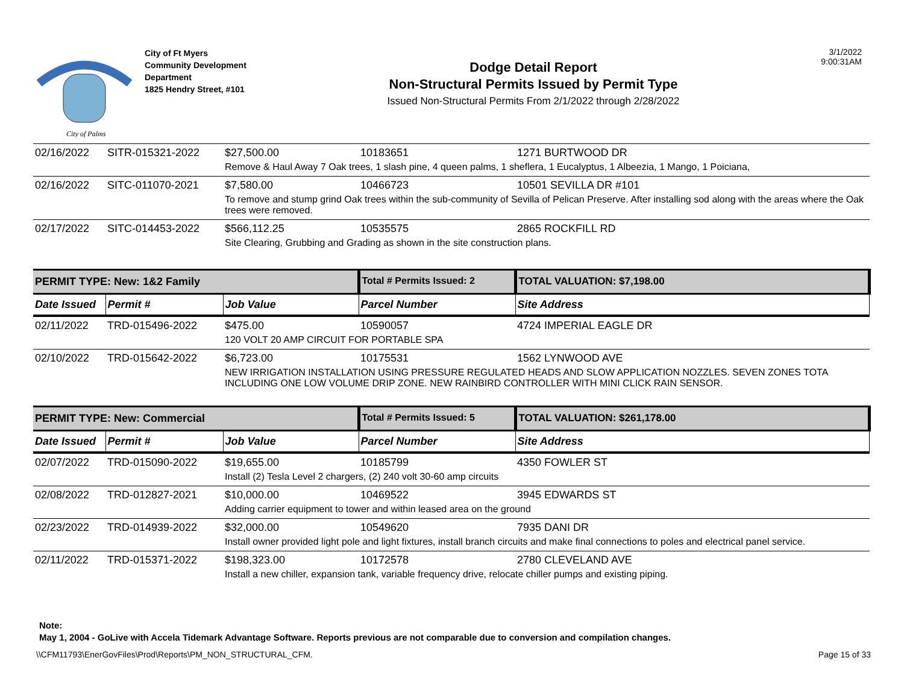City of Palms
City of Ft Myers
Community Development
Department
1825 Hendry Street, #101
Dodge Detail Report
Non-Structural Permits Issued by Permit Type
Issued Non-Structural Permits From 2/1/2022 through 2/28/2022
3/1/2022
9:00:31AM
| 02/16/2022 | SITR-015321-2022 | $27,500.00 | 10183651 | 1271 BURTWOOD DR |
| | | Remove & Haul Away 7 Oak trees, 1 slash pine, 4 queen palms, 1 sheflera, 1 Eucalyptus, 1 Albeezia, 1 Mango, 1 Poiciana, | | |
| 02/16/2022 | SITC-011070-2021 | $7,580.00 | 10466723 | 10501 SEVILLA DR #101 |
| | | To remove and stump grind Oak trees within the sub-community of Sevilla of Pelican Preserve. After installing sod along with the areas where the Oak trees were removed. | | |
| 02/17/2022 | SITC-014453-2022 | $566,112.25 | 10535575 | 2865 ROCKFILL RD |
| | | Site Clearing, Grubbing and Grading as shown in the site construction plans. | | |
| PERMIT TYPE: New: 1&2 Family | | | Total # Permits Issued: 2 | TOTAL VALUATION: $7,198.00 |
| Date Issued | Permit # | Job Value | Parcel Number | Site Address |
| 02/11/2022 | TRD-015496-2022 | $475.00 | 10590057 | 4724 IMPERIAL EAGLE DR |
| | | 120 VOLT 20 AMP CIRCUIT FOR PORTABLE SPA | | |
| 02/10/2022 | TRD-015642-2022 | $6,723.00 | 10175531 | 1562 LYNWOOD AVE |
| | | NEW IRRIGATION INSTALLATION USING PRESSURE REGULATED HEADS AND SLOW APPLICATION NOZZLES. SEVEN ZONES TOTA INCLUDING ONE LOW VOLUME DRIP ZONE. NEW RAINBIRD CONTROLLER WITH MINI CLICK RAIN SENSOR. | | |
| PERMIT TYPE: New: Commercial | | | Total # Permits Issued: 5 | TOTAL VALUATION: $261,178.00 |
| Date Issued | Permit # | Job Value | Parcel Number | Site Address |
| 02/07/2022 | TRD-015090-2022 | $19,655.00 | 10185799 | 4350 FOWLER ST |
| | | Install (2) Tesla Level 2 chargers, (2) 240 volt 30-60 amp circuits | | |
| 02/08/2022 | TRD-012827-2021 | $10,000.00 | 10469522 | 3945 EDWARDS ST |
| | | Adding carrier equipment to tower and within leased area on the ground | | |
| 02/23/2022 | TRD-014939-2022 | $32,000.00 | 10549620 | 7935 DANI DR |
| | | Install owner provided light pole and light fixtures, install branch circuits and make final connections to poles and electrical panel service. | | |
| 02/11/2022 | TRD-015371-2022 | $198,323.00 | 10172578 | 2780 CLEVELAND AVE |
| | | Install a new chiller, expansion tank, variable frequency drive, relocate chiller pumps and existing piping. | | |
Note:
May 1, 2004 - GoLive with Accela Tidemark Advantage Software. Reports previous are not comparable due to conversion and compilation changes.
\\CFM11793\EnerGovFiles\Prod\Reports\PM_NON_STRUCTURAL_CFM. Page 15 of 33